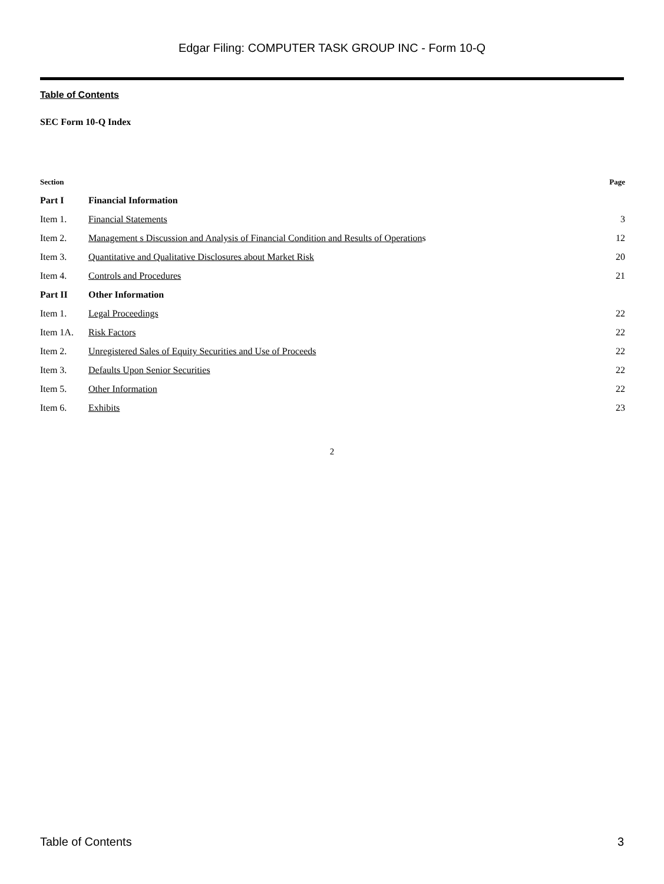Edgar Filing: COMPUTER TASK GROUP INC - Form 10-Q
Table of Contents
SEC Form 10-Q Index
| Section | | Page |
| --- | --- | --- |
| Part I | Financial Information | |
| Item 1. | Financial Statements | 3 |
| Item 2. | Management s Discussion and Analysis of Financial Condition and Results of Operation s | 12 |
| Item 3. | Quantitative and Qualitative Disclosures about Market Risk | 20 |
| Item 4. | Controls and Procedures | 21 |
| Part II | Other Information | |
| Item 1. | Legal Proceedings | 22 |
| Item 1A. | Risk Factors | 22 |
| Item 2. | Unregistered Sales of Equity Securities and Use of Proceeds | 22 |
| Item 3. | Defaults Upon Senior Securities | 22 |
| Item 5. | Other Information | 22 |
| Item 6. | Exhibits | 23 |
2
Table of Contents 3